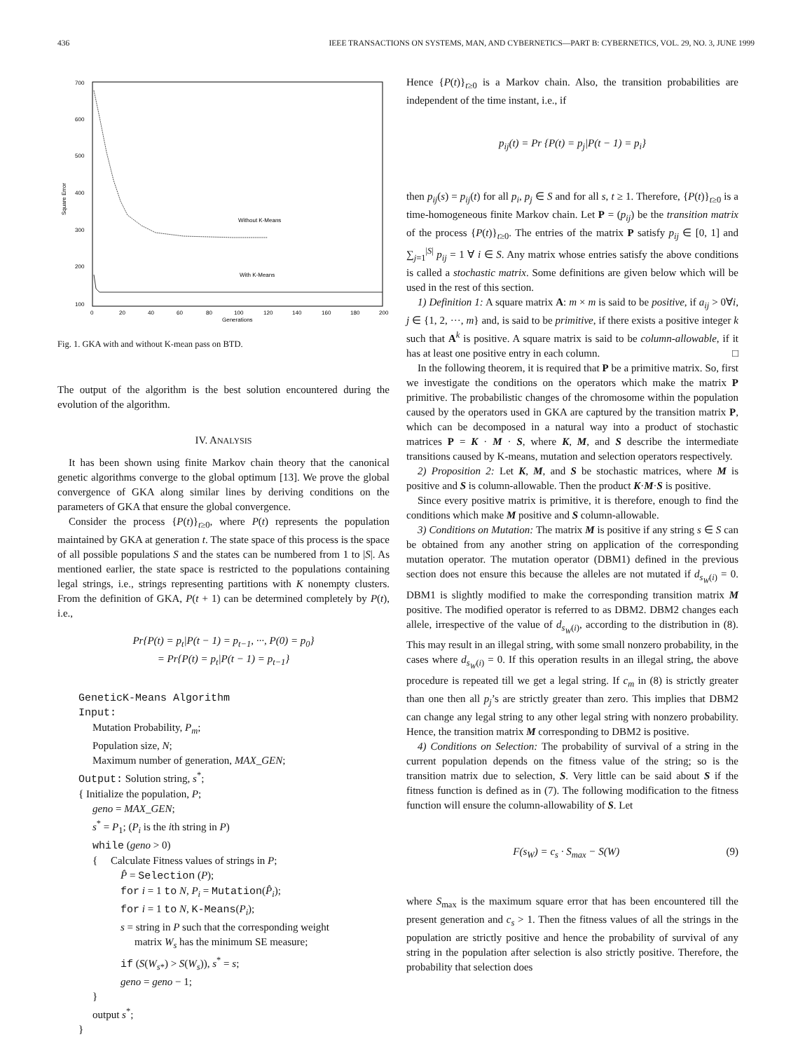436 IEEE TRANSACTIONS ON SYSTEMS, MAN, AND CYBERNETICS—PART B: CYBERNETICS, VOL. 29, NO. 3, JUNE 1999
700
600
500
400
300
200
100
Square Error
0
20
40
60
80
100
120
140
160
180
200
Generations
Without K-Means
With K-Means
Fig. 1. GKA with and without K-mean pass on BTD.
The output of the algorithm is the best solution encountered during the evolution of the algorithm.
IV. ANALYSIS
It has been shown using finite Markov chain theory that the canonical genetic algorithms converge to the global optimum [13]. We prove the global convergence of GKA along similar lines by deriving conditions on the parameters of GKA that ensure the global convergence.
Consider the process {P(t)}<sub>t≥0</sub>, where P(t) represents the population maintained by GKA at generation t. The state space of this process is the space of all possible populations S and the states can be numbered from 1 to |S|. As mentioned earlier, the state space is restricted to the populations containing legal strings, i.e., strings representing partitions with K nonempty clusters. From the definition of GKA, P(t + 1) can be determined completely by P(t), i.e.,
Pr{P(t) = p<sub>t</sub>|P(t − 1) = p<sub>t−1</sub>, ···, P(0) = p<sub>0</sub>}
= Pr{P(t) = p<sub>t</sub>|P(t − 1) = p<sub>t−1</sub>}
GeneticK-Means Algorithm
Input:
Mutation Probability, P<sub>m</sub>;
Population size, N;
Maximum number of generation, MAX_GEN;
Output: Solution string, s<sup>*</sup>;
{ Initialize the population, P;
geno = MAX_GEN;
s<sup>*</sup> = P<sub>1</sub>; (P<sub>i</sub> is the ith string in P)
while (geno > 0)
{ Calculate Fitness values of strings in P;
P̂ = Selection (P);
for i = 1 to N, P<sub>i</sub> = Mutation(P̂<sub>i</sub>);
for i = 1 to N, K-Means(P<sub>i</sub>);
s = string in P such that the corresponding weight
matrix W<sub>s</sub> has the minimum SE measure;
if (S(W<sub>s*</sub>) > S(W<sub>s</sub>)), s<sup>*</sup> = s;
geno = geno − 1;
}
output s<sup>*</sup>;
}
Hence {P(t)}<sub>t≥0</sub> is a Markov chain. Also, the transition probabilities are independent of the time instant, i.e., if
p<sub>ij</sub>(t) = Pr {P(t) = p<sub>j</sub>|P(t − 1) = p<sub>i</sub>}
then p<sub>ij</sub>(s) = p<sub>ij</sub>(t) for all p<sub>i</sub>, p<sub>j</sub> ∈ S and for all s, t ≥ 1. Therefore, {P(t)}<sub>t≥0</sub> is a time-homogeneous finite Markov chain. Let P = (p<sub>ij</sub>) be the transition matrix of the process {P(t)}<sub>t≥0</sub>. The entries of the matrix P satisfy p<sub>ij</sub> ∈ [0, 1] and ∑<sub>j=1</sub><sup>|S|</sup> p<sub>ij</sub> = 1 ∀ i ∈ S. Any matrix whose entries satisfy the above conditions is called a stochastic matrix. Some definitions are given below which will be used in the rest of this section.
1) Definition 1: A square matrix A: m × m is said to be positive, if a<sub>ij</sub> > 0∀i, j ∈ {1, 2, ···, m} and, is said to be primitive, if there exists a positive integer k such that A<sup>k</sup> is positive. A square matrix is said to be column-allowable, if it has at least one positive entry in each column. □
In the following theorem, it is required that P be a primitive matrix. So, first we investigate the conditions on the operators which make the matrix P primitive. The probabilistic changes of the chromosome within the population caused by the operators used in GKA are captured by the transition matrix P, which can be decomposed in a natural way into a product of stochastic matrices P = K · M · S, where K, M, and S describe the intermediate transitions caused by K-means, mutation and selection operators respectively.
2) Proposition 2: Let K, M, and S be stochastic matrices, where M is positive and S is column-allowable. Then the product K·M·S is positive.
Since every positive matrix is primitive, it is therefore, enough to find the conditions which make M positive and S column-allowable.
3) Conditions on Mutation: The matrix M is positive if any string s ∈ S can be obtained from any another string on application of the corresponding mutation operator. The mutation operator (DBM1) defined in the previous section does not ensure this because the alleles are not mutated if d<sub>s<sub>W</sub>(i)</sub> = 0. DBM1 is slightly modified to make the corresponding transition matrix M positive. The modified operator is referred to as DBM2. DBM2 changes each allele, irrespective of the value of d<sub>s<sub>W</sub>(i)</sub>, according to the distribution in (8). This may result in an illegal string, with some small nonzero probability, in the cases where d<sub>s<sub>W</sub>(i)</sub> = 0. If this operation results in an illegal string, the above procedure is repeated till we get a legal string. If c<sub>m</sub> in (8) is strictly greater than one then all p<sub>j</sub>’s are strictly greater than zero. This implies that DBM2 can change any legal string to any other legal string with nonzero probability. Hence, the transition matrix M corresponding to DBM2 is positive.
4) Conditions on Selection: The probability of survival of a string in the current population depends on the fitness value of the string; so is the transition matrix due to selection, S. Very little can be said about S if the fitness function is defined as in (7). The following modification to the fitness function will ensure the column-allowability of S. Let
F(s<sub>W</sub>) = c<sub>s</sub> · S<sub>max</sub> − S(W) (9)
where S<sub>max</sub> is the maximum square error that has been encountered till the present generation and c<sub>s</sub> > 1. Then the fitness values of all the strings in the population are strictly positive and hence the probability of survival of any string in the population after selection is also strictly positive. Therefore, the probability that selection does